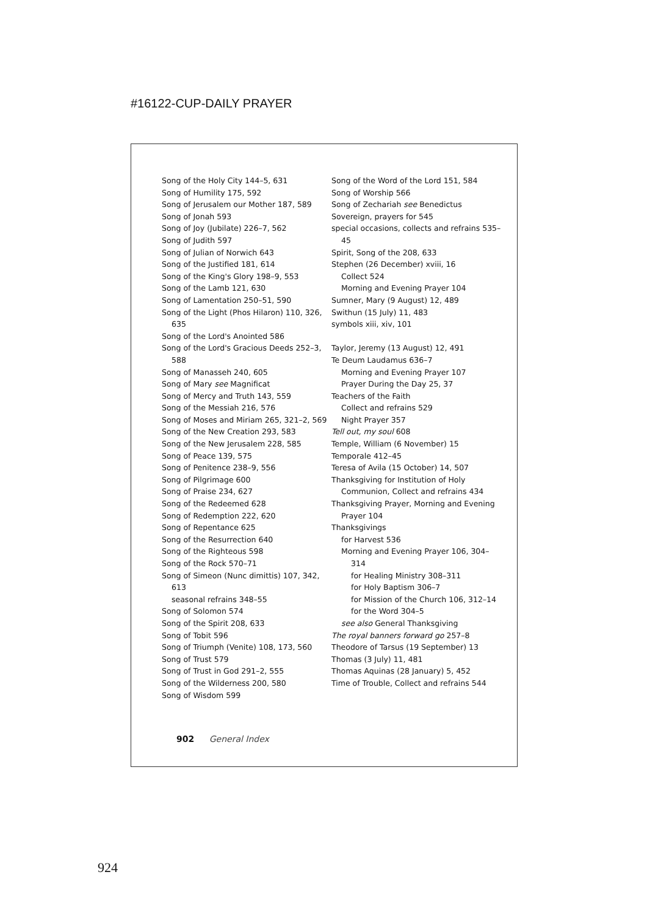#16122-CUP-DAILY PRAYER
Song of the Holy City 144–5, 631
Song of Humility 175, 592
Song of Jerusalem our Mother 187, 589
Song of Jonah 593
Song of Joy (Jubilate) 226–7, 562
Song of Judith 597
Song of Julian of Norwich 643
Song of the Justified 181, 614
Song of the King's Glory 198–9, 553
Song of the Lamb 121, 630
Song of Lamentation 250–51, 590
Song of the Light (Phos Hilaron) 110, 326, 635
Song of the Lord's Anointed 586
Song of the Lord's Gracious Deeds 252–3, 588
Song of Manasseh 240, 605
Song of Mary see Magnificat
Song of Mercy and Truth 143, 559
Song of the Messiah 216, 576
Song of Moses and Miriam 265, 321–2, 569
Song of the New Creation 293, 583
Song of the New Jerusalem 228, 585
Song of Peace 139, 575
Song of Penitence 238–9, 556
Song of Pilgrimage 600
Song of Praise 234, 627
Song of the Redeemed 628
Song of Redemption 222, 620
Song of Repentance 625
Song of the Resurrection 640
Song of the Righteous 598
Song of the Rock 570–71
Song of Simeon (Nunc dimittis) 107, 342, 613
seasonal refrains 348–55
Song of Solomon 574
Song of the Spirit 208, 633
Song of Tobit 596
Song of Triumph (Venite) 108, 173, 560
Song of Trust 579
Song of Trust in God 291–2, 555
Song of the Wilderness 200, 580
Song of Wisdom 599
Song of the Word of the Lord 151, 584
Song of Worship 566
Song of Zechariah see Benedictus
Sovereign, prayers for 545
special occasions, collects and refrains 535–45
Spirit, Song of the 208, 633
Stephen (26 December) xviii, 16
Collect 524
Morning and Evening Prayer 104
Sumner, Mary (9 August) 12, 489
Swithun (15 July) 11, 483
symbols xiii, xiv, 101
Taylor, Jeremy (13 August) 12, 491
Te Deum Laudamus 636–7
Morning and Evening Prayer 107
Prayer During the Day 25, 37
Teachers of the Faith
Collect and refrains 529
Night Prayer 357
Tell out, my soul 608
Temple, William (6 November) 15
Temporale 412–45
Teresa of Avila (15 October) 14, 507
Thanksgiving for Institution of Holy Communion, Collect and refrains 434
Thanksgiving Prayer, Morning and Evening Prayer 104
Thanksgivings
for Harvest 536
Morning and Evening Prayer 106, 304–314
for Healing Ministry 308–311
for Holy Baptism 306–7
for Mission of the Church 106, 312–14
for the Word 304–5
see also General Thanksgiving
The royal banners forward go 257–8
Theodore of Tarsus (19 September) 13
Thomas (3 July) 11, 481
Thomas Aquinas (28 January) 5, 452
Time of Trouble, Collect and refrains 544
902 General Index
924